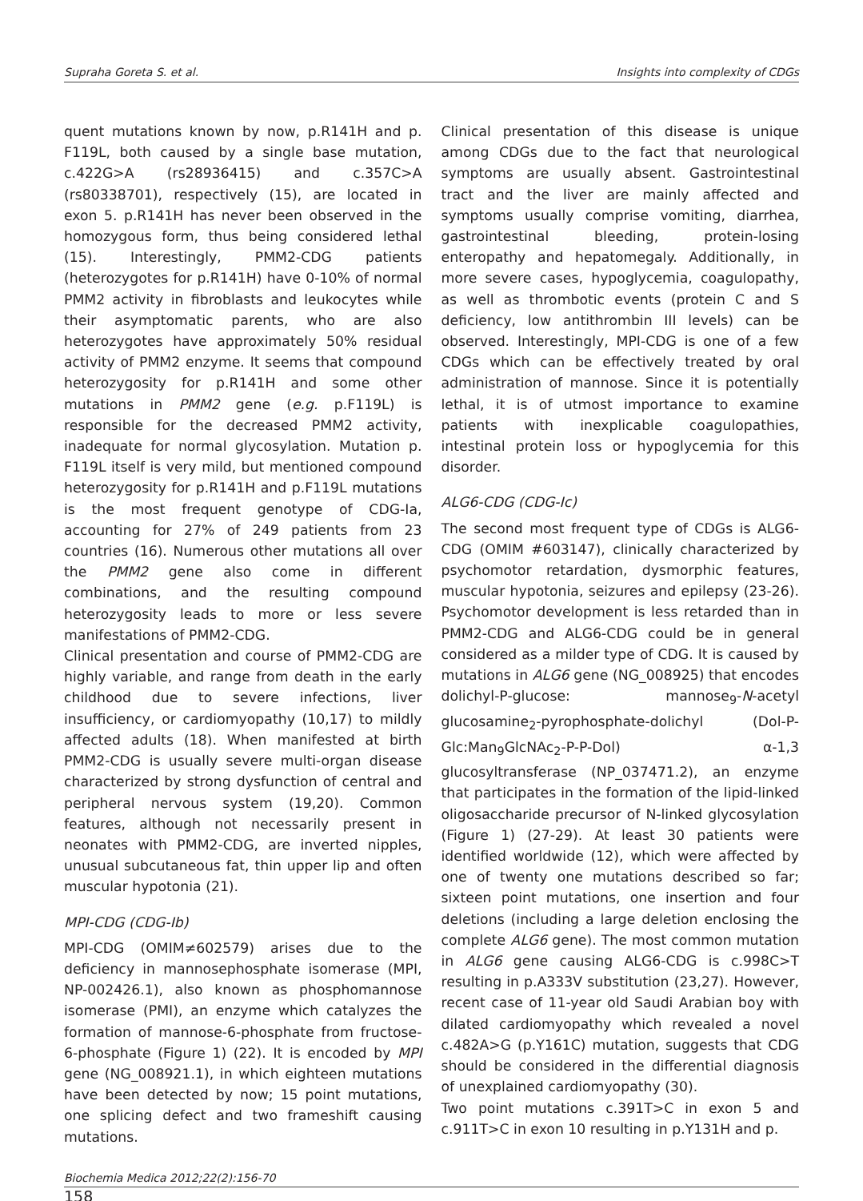Supraha Goreta S. et al. Insights into complexity of CDGs
quent mutations known by now, p.R141H and p. F119L, both caused by a single base mutation, c.422G>A (rs28936415) and c.357C>A (rs80338701), respectively (15), are located in exon 5. p.R141H has never been observed in the homozygous form, thus being considered lethal (15). Interestingly, PMM2-CDG patients (heterozygotes for p.R141H) have 0-10% of normal PMM2 activity in fibroblasts and leukocytes while their asymptomatic parents, who are also heterozygotes have approximately 50% residual activity of PMM2 enzyme. It seems that compound heterozygosity for p.R141H and some other mutations in PMM2 gene (e.g. p.F119L) is responsible for the decreased PMM2 activity, inadequate for normal glycosylation. Mutation p. F119L itself is very mild, but mentioned compound heterozygosity for p.R141H and p.F119L mutations is the most frequent genotype of CDG-Ia, accounting for 27% of 249 patients from 23 countries (16). Numerous other mutations all over the PMM2 gene also come in different combinations, and the resulting compound heterozygosity leads to more or less severe manifestations of PMM2-CDG.
Clinical presentation and course of PMM2-CDG are highly variable, and range from death in the early childhood due to severe infections, liver insufficiency, or cardiomyopathy (10,17) to mildly affected adults (18). When manifested at birth PMM2-CDG is usually severe multi-organ disease characterized by strong dysfunction of central and peripheral nervous system (19,20). Common features, although not necessarily present in neonates with PMM2-CDG, are inverted nipples, unusual subcutaneous fat, thin upper lip and often muscular hypotonia (21).
MPI-CDG (CDG-Ib)
MPI-CDG (OMIM≠602579) arises due to the deficiency in mannosephosphate isomerase (MPI, NP-002426.1), also known as phosphomannose isomerase (PMI), an enzyme which catalyzes the formation of mannose-6-phosphate from fructose-6-phosphate (Figure 1) (22). It is encoded by MPI gene (NG_008921.1), in which eighteen mutations have been detected by now; 15 point mutations, one splicing defect and two frameshift causing mutations.
Clinical presentation of this disease is unique among CDGs due to the fact that neurological symptoms are usually absent. Gastrointestinal tract and the liver are mainly affected and symptoms usually comprise vomiting, diarrhea, gastrointestinal bleeding, protein-losing enteropathy and hepatomegaly. Additionally, in more severe cases, hypoglycemia, coagulopathy, as well as thrombotic events (protein C and S deficiency, low antithrombin III levels) can be observed. Interestingly, MPI-CDG is one of a few CDGs which can be effectively treated by oral administration of mannose. Since it is potentially lethal, it is of utmost importance to examine patients with inexplicable coagulopathies, intestinal protein loss or hypoglycemia for this disorder.
ALG6-CDG (CDG-Ic)
The second most frequent type of CDGs is ALG6-CDG (OMIM #603147), clinically characterized by psychomotor retardation, dysmorphic features, muscular hypotonia, seizures and epilepsy (23-26). Psychomotor development is less retarded than in PMM2-CDG and ALG6-CDG could be in general considered as a milder type of CDG. It is caused by mutations in ALG6 gene (NG_008925) that encodes dolichyl-P-glucose: mannose<sub>9</sub>-N-acetyl glucosamine<sub>2</sub>-pyrophosphate-dolichyl (Dol-P-Glc:Man<sub>9</sub>GlcNAc<sub>2</sub>-P-P-Dol) α-1,3 glucosyltransferase (NP_037471.2), an enzyme that participates in the formation of the lipid-linked oligosaccharide precursor of N-linked glycosylation (Figure 1) (27-29). At least 30 patients were identified worldwide (12), which were affected by one of twenty one mutations described so far; sixteen point mutations, one insertion and four deletions (including a large deletion enclosing the complete ALG6 gene). The most common mutation in ALG6 gene causing ALG6-CDG is c.998C>T resulting in p.A333V substitution (23,27). However, recent case of 11-year old Saudi Arabian boy with dilated cardiomyopathy which revealed a novel c.482A>G (p.Y161C) mutation, suggests that CDG should be considered in the differential diagnosis of unexplained cardiomyopathy (30).
Two point mutations c.391T>C in exon 5 and c.911T>C in exon 10 resulting in p.Y131H and p.
Biochemia Medica 2012;22(2):156-70
158